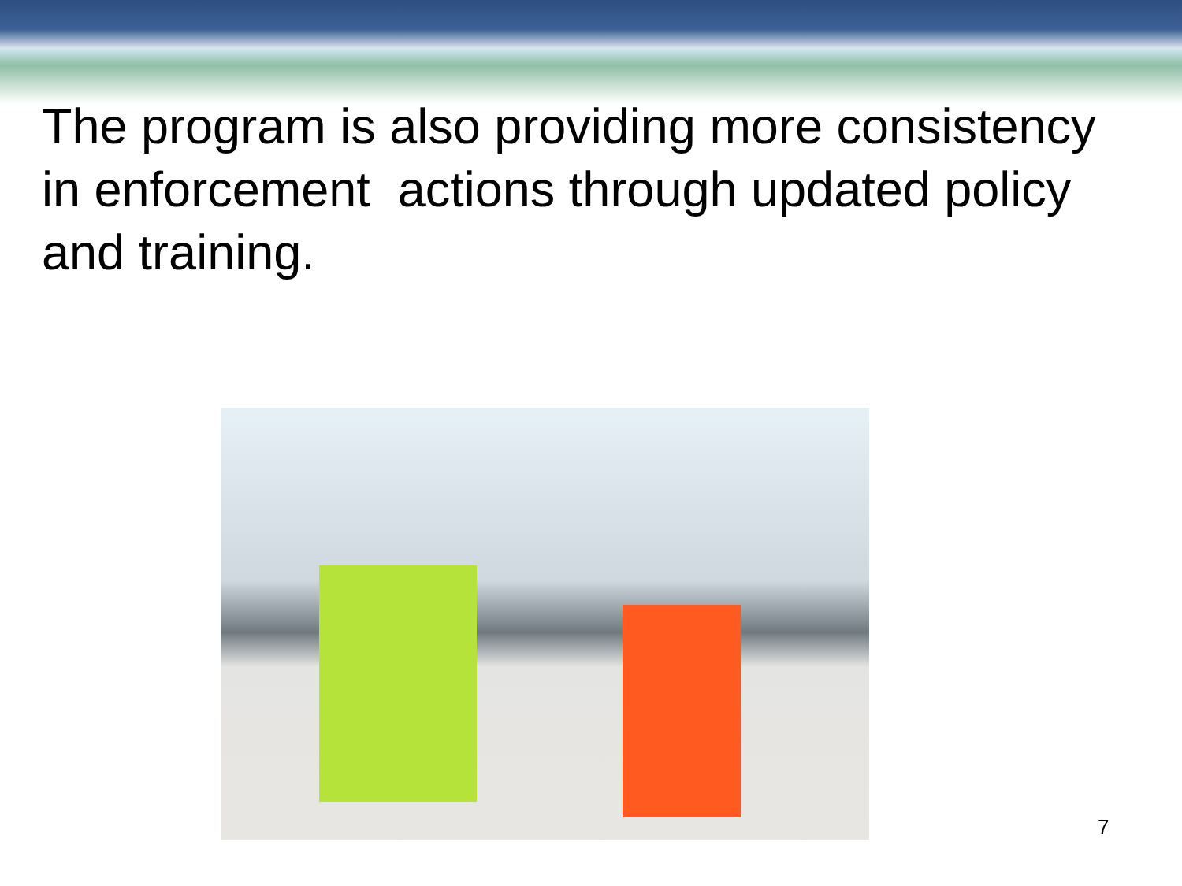The program is also providing more consistency in enforcement actions through updated policy and training.
7